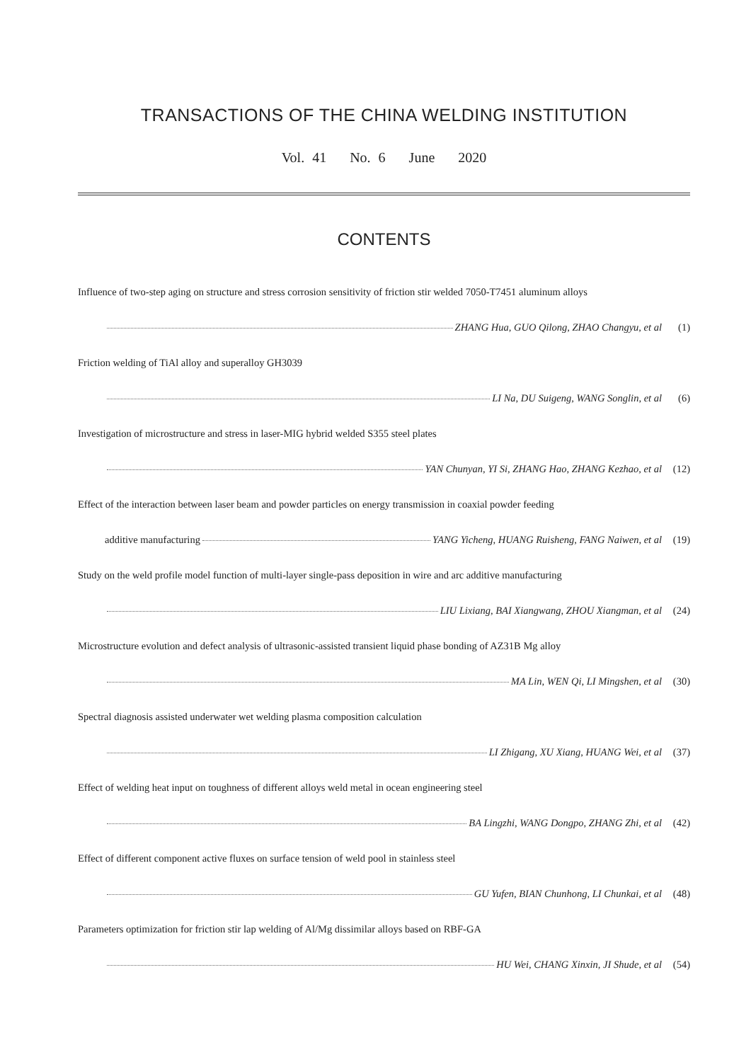TRANSACTIONS OF THE CHINA WELDING INSTITUTION
Vol. 41 No. 6 June 2020
CONTENTS
Influence of two-step aging on structure and stress corrosion sensitivity of friction stir welded 7050-T7451 aluminum alloys
ZHANG Hua, GUO Qilong, ZHAO Changyu, et al (1)
Friction welding of TiAl alloy and superalloy GH3039
LI Na, DU Suigeng, WANG Songlin, et al (6)
Investigation of microstructure and stress in laser-MIG hybrid welded S355 steel plates
YAN Chunyan, YI Si, ZHANG Hao, ZHANG Kezhao, et al (12)
Effect of the interaction between laser beam and powder particles on energy transmission in coaxial powder feeding
additive manufacturing YANG Yicheng, HUANG Ruisheng, FANG Naiwen, et al (19)
Study on the weld profile model function of multi-layer single-pass deposition in wire and arc additive manufacturing
LIU Lixiang, BAI Xiangwang, ZHOU Xiangman, et al (24)
Microstructure evolution and defect analysis of ultrasonic-assisted transient liquid phase bonding of AZ31B Mg alloy
MA Lin, WEN Qi, LI Mingshen, et al (30)
Spectral diagnosis assisted underwater wet welding plasma composition calculation
LI Zhigang, XU Xiang, HUANG Wei, et al (37)
Effect of welding heat input on toughness of different alloys weld metal in ocean engineering steel
BA Lingzhi, WANG Dongpo, ZHANG Zhi, et al (42)
Effect of different component active fluxes on surface tension of weld pool in stainless steel
GU Yufen, BIAN Chunhong, LI Chunkai, et al (48)
Parameters optimization for friction stir lap welding of Al/Mg dissimilar alloys based on RBF-GA
HU Wei, CHANG Xinxin, JI Shude, et al (54)